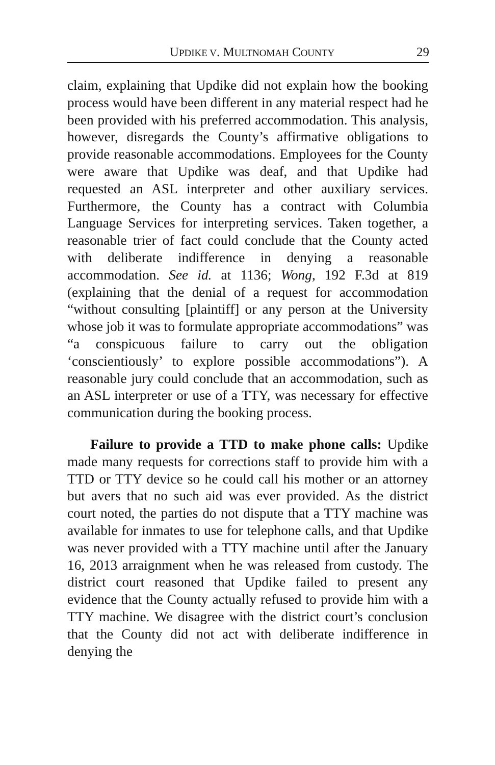UPDIKE V. MULTNOMAH COUNTY 29
claim, explaining that Updike did not explain how the booking process would have been different in any material respect had he been provided with his preferred accommodation. This analysis, however, disregards the County’s affirmative obligations to provide reasonable accommodations. Employees for the County were aware that Updike was deaf, and that Updike had requested an ASL interpreter and other auxiliary services. Furthermore, the County has a contract with Columbia Language Services for interpreting services. Taken together, a reasonable trier of fact could conclude that the County acted with deliberate indifference in denying a reasonable accommodation. See id. at 1136; Wong, 192 F.3d at 819 (explaining that the denial of a request for accommodation “without consulting [plaintiff] or any person at the University whose job it was to formulate appropriate accommodations” was “a conspicuous failure to carry out the obligation ‘conscientiously’ to explore possible accommodations”). A reasonable jury could conclude that an accommodation, such as an ASL interpreter or use of a TTY, was necessary for effective communication during the booking process.
Failure to provide a TTD to make phone calls: Updike made many requests for corrections staff to provide him with a TTD or TTY device so he could call his mother or an attorney but avers that no such aid was ever provided. As the district court noted, the parties do not dispute that a TTY machine was available for inmates to use for telephone calls, and that Updike was never provided with a TTY machine until after the January 16, 2013 arraignment when he was released from custody. The district court reasoned that Updike failed to present any evidence that the County actually refused to provide him with a TTY machine. We disagree with the district court’s conclusion that the County did not act with deliberate indifference in denying the